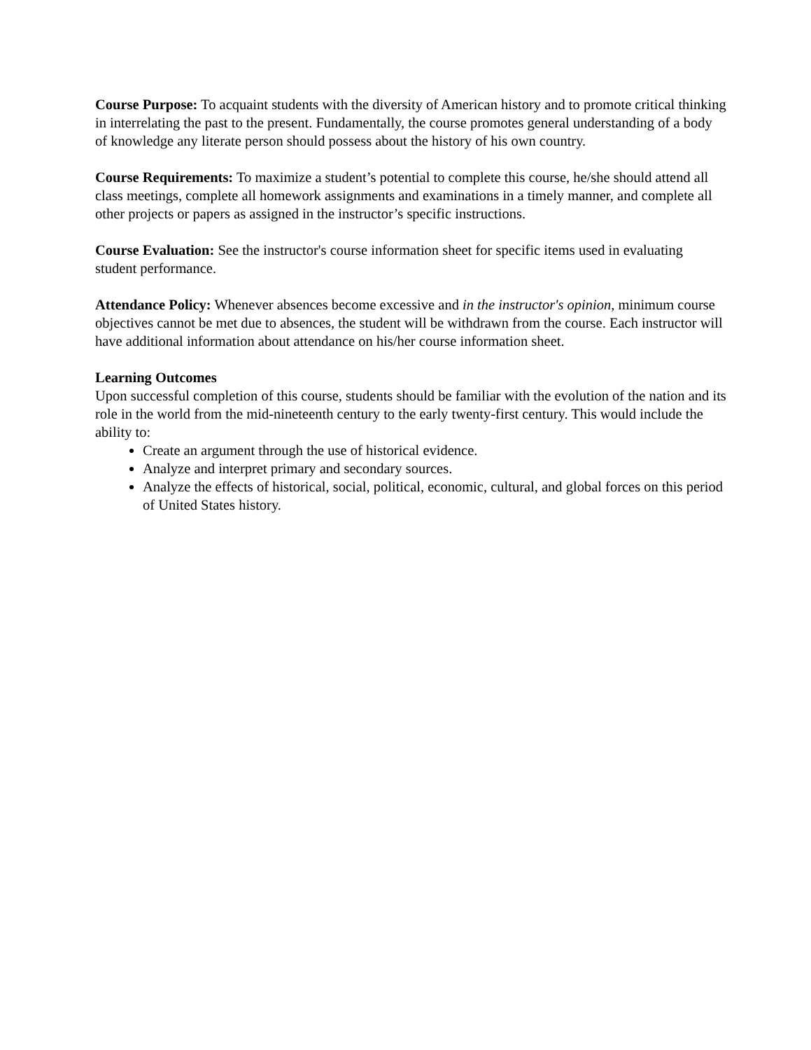Course Purpose: To acquaint students with the diversity of American history and to promote critical thinking in interrelating the past to the present. Fundamentally, the course promotes general understanding of a body of knowledge any literate person should possess about the history of his own country.
Course Requirements: To maximize a student’s potential to complete this course, he/she should attend all class meetings, complete all homework assignments and examinations in a timely manner, and complete all other projects or papers as assigned in the instructor’s specific instructions.
Course Evaluation: See the instructor's course information sheet for specific items used in evaluating student performance.
Attendance Policy: Whenever absences become excessive and in the instructor's opinion, minimum course objectives cannot be met due to absences, the student will be withdrawn from the course. Each instructor will have additional information about attendance on his/her course information sheet.
Learning Outcomes
Upon successful completion of this course, students should be familiar with the evolution of the nation and its role in the world from the mid-nineteenth century to the early twenty-first century. This would include the ability to:
Create an argument through the use of historical evidence.
Analyze and interpret primary and secondary sources.
Analyze the effects of historical, social, political, economic, cultural, and global forces on this period of United States history.